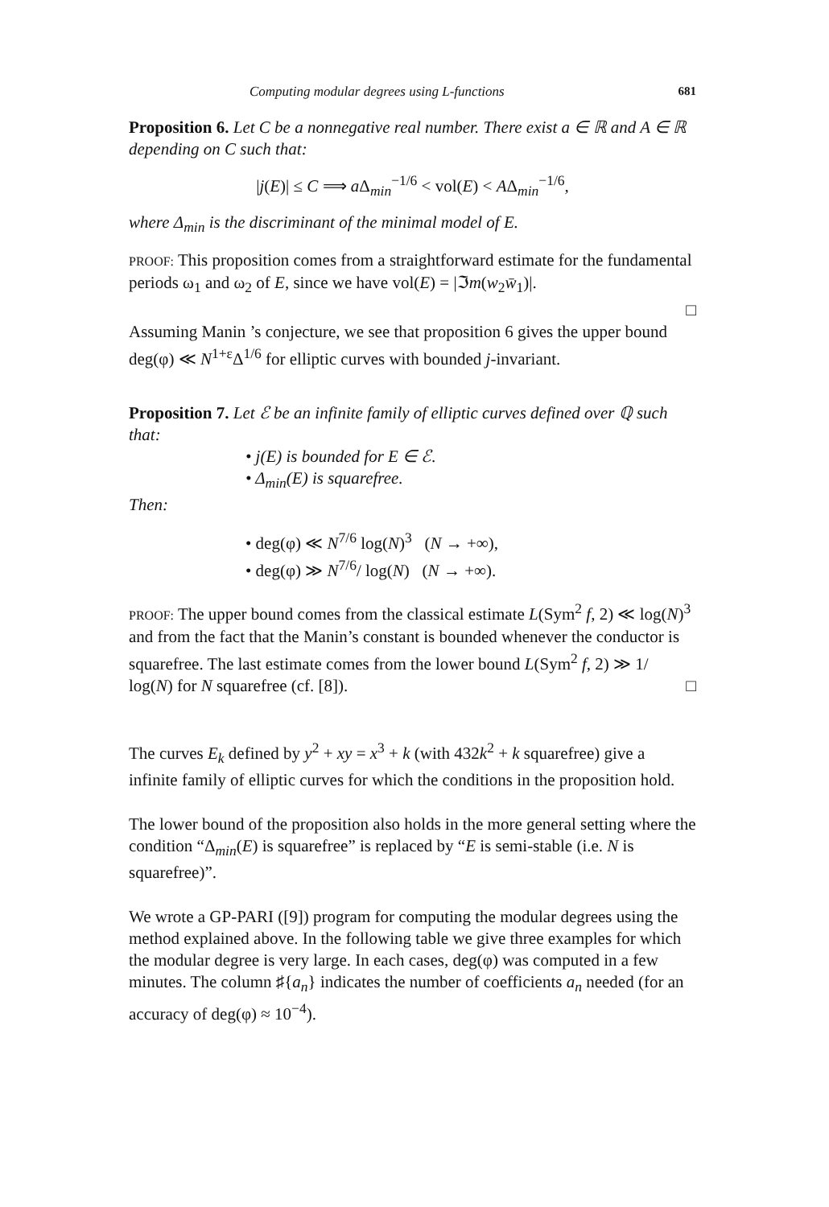Computing modular degrees using L-functions 681
Proposition 6. Let C be a nonnegative real number. There exist a ∈ ℝ and A ∈ ℝ depending on C such that:
|j(E)| ≤ C ⟹ a Δ<sub>min</sub><sup>−1/6</sup> < vol(E) < AΔ<sub>min</sub><sup>−1/6</sup>,
where Δ<sub>min</sub> is the discriminant of the minimal model of E.
PROOF: This proposition comes from a straightforward estimate for the fundamental periods ω<sub>1</sub> and ω<sub>2</sub> of E, since we have vol(E) = |ℑm(w<sub>2</sub>w̄<sub>1</sub>)|.
□
Assuming Manin ’s conjecture, we see that proposition 6 gives the upper bound deg(φ) ≪ N<sup>1+ε</sup>Δ<sup>1/6</sup> for elliptic curves with bounded j-invariant.
Proposition 7. Let ℰ be an infinite family of elliptic curves defined over ℚ such that:
• j(E) is bounded for E ∈ ℰ.
• Δ<sub>min</sub>(E) is squarefree.
Then:
• deg(φ) ≪ N<sup>7/6</sup> log(N)<sup>3</sup> (N → +∞),
• deg(φ) ≫ N<sup>7/6</sup>/ log(N) (N → +∞).
PROOF: The upper bound comes from the classical estimate L(Sym<sup>2</sup> f, 2) ≪ log(N)<sup>3</sup> and from the fact that the Manin’s constant is bounded whenever the conductor is squarefree. The last estimate comes from the lower bound L(Sym<sup>2</sup> f, 2) ≫ 1/ log(N) for N squarefree (cf. [8]). □
The curves E<sub>k</sub> defined by y<sup>2</sup> + xy = x<sup>3</sup> + k (with 432k<sup>2</sup> + k squarefree) give a infinite family of elliptic curves for which the conditions in the proposition hold.
The lower bound of the proposition also holds in the more general setting where the condition “Δ<sub>min</sub>(E) is squarefree” is replaced by “E is semi-stable (i.e. N is squarefree)”.
We wrote a GP-PARI ([9]) program for computing the modular degrees using the method explained above. In the following table we give three examples for which the modular degree is very large. In each cases, deg(φ) was computed in a few minutes. The column ♯{a<sub>n</sub>} indicates the number of coefficients a<sub>n</sub> needed (for an accuracy of deg(φ) ≈ 10<sup>−4</sup>).